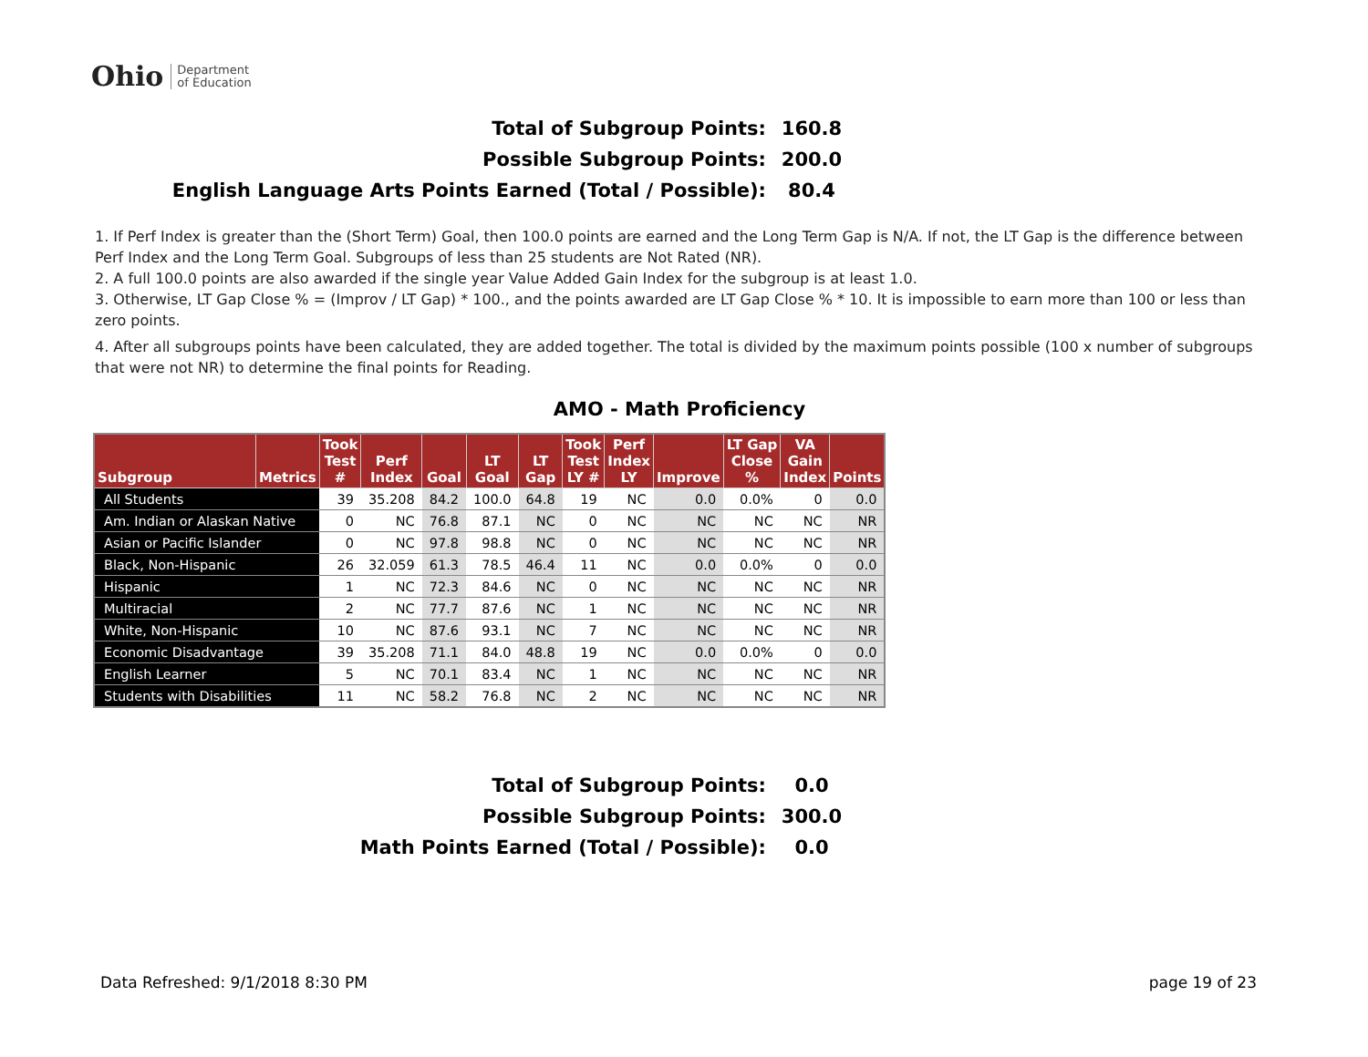Ohio Department
of Education
Total of Subgroup Points: 160.8
Possible Subgroup Points: 200.0
English Language Arts Points Earned (Total / Possible): 80.4
1. If Perf Index is greater than the (Short Term) Goal, then 100.0 points are earned and the Long Term Gap is N/A. If not, the LT Gap is the difference between Perf Index and the Long Term Goal. Subgroups of less than 25 students are Not Rated (NR).
2. A full 100.0 points are also awarded if the single year Value Added Gain Index for the subgroup is at least 1.0.
3. Otherwise, LT Gap Close % = (Improv / LT Gap) * 100., and the points awarded are LT Gap Close % * 10. It is impossible to earn more than 100 or less than zero points.
4. After all subgroups points have been calculated, they are added together. The total is divided by the maximum points possible (100 x number of subgroups that were not NR) to determine the final points for Reading.
AMO - Math Proficiency
| Subgroup | Metrics | Took Test # | Perf Index | Goal | LT Goal | LT Gap | Took Test LY # | Perf Index LY | Improve | LT Gap Close % | VA Gain Index | Points |
| --- | --- | --- | --- | --- | --- | --- | --- | --- | --- | --- | --- | --- |
| All Students | | 39 | 35.208 | 84.2 | 100.0 | 64.8 | 19 | NC | 0.0 | 0.0% | 0 | 0.0 |
| Am. Indian or Alaskan Native | | 0 | NC | 76.8 | 87.1 | NC | 0 | NC | NC | NC | NC | NR |
| Asian or Pacific Islander | | 0 | NC | 97.8 | 98.8 | NC | 0 | NC | NC | NC | NC | NR |
| Black, Non-Hispanic | | 26 | 32.059 | 61.3 | 78.5 | 46.4 | 11 | NC | 0.0 | 0.0% | 0 | 0.0 |
| Hispanic | | 1 | NC | 72.3 | 84.6 | NC | 0 | NC | NC | NC | NC | NR |
| Multiracial | | 2 | NC | 77.7 | 87.6 | NC | 1 | NC | NC | NC | NC | NR |
| White, Non-Hispanic | | 10 | NC | 87.6 | 93.1 | NC | 7 | NC | NC | NC | NC | NR |
| Economic Disadvantage | | 39 | 35.208 | 71.1 | 84.0 | 48.8 | 19 | NC | 0.0 | 0.0% | 0 | 0.0 |
| English Learner | | 5 | NC | 70.1 | 83.4 | NC | 1 | NC | NC | NC | NC | NR |
| Students with Disabilities | | 11 | NC | 58.2 | 76.8 | NC | 2 | NC | NC | NC | NC | NR |
Total of Subgroup Points: 0.0
Possible Subgroup Points: 300.0
Math Points Earned (Total / Possible): 0.0
Data Refreshed: 9/1/2018 8:30 PM page 19 of 23